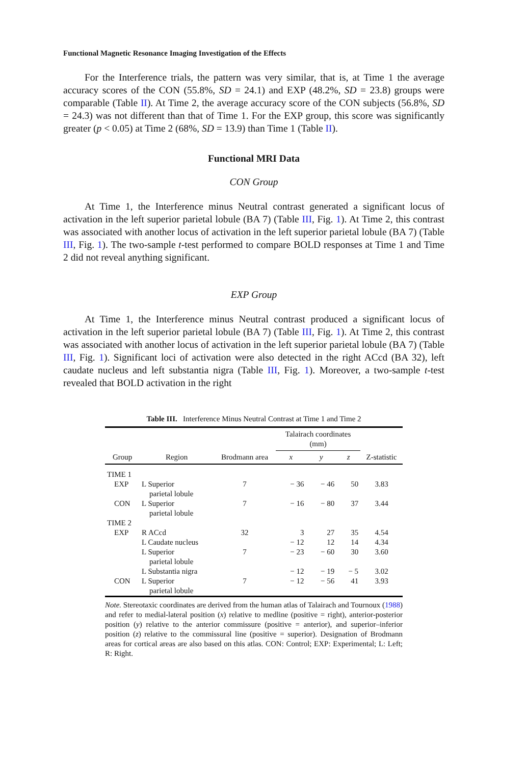Functional Magnetic Resonance Imaging Investigation of the Effects
For the Interference trials, the pattern was very similar, that is, at Time 1 the average accuracy scores of the CON (55.8%, SD = 24.1) and EXP (48.2%, SD = 23.8) groups were comparable (Table II). At Time 2, the average accuracy score of the CON subjects (56.8%, SD = 24.3) was not different than that of Time 1. For the EXP group, this score was significantly greater (p < 0.05) at Time 2 (68%, SD = 13.9) than Time 1 (Table II).
Functional MRI Data
CON Group
At Time 1, the Interference minus Neutral contrast generated a significant locus of activation in the left superior parietal lobule (BA 7) (Table III, Fig. 1). At Time 2, this contrast was associated with another locus of activation in the left superior parietal lobule (BA 7) (Table III, Fig. 1). The two-sample t-test performed to compare BOLD responses at Time 1 and Time 2 did not reveal anything significant.
EXP Group
At Time 1, the Interference minus Neutral contrast produced a significant locus of activation in the left superior parietal lobule (BA 7) (Table III, Fig. 1). At Time 2, this contrast was associated with another locus of activation in the left superior parietal lobule (BA 7) (Table III, Fig. 1). Significant loci of activation were also detected in the right ACcd (BA 32), left caudate nucleus and left substantia nigra (Table III, Fig. 1). Moreover, a two-sample t-test revealed that BOLD activation in the right
Table III. Interference Minus Neutral Contrast at Time 1 and Time 2
| Group | Region | Brodmann area | Talairach coordinates (mm) | | | Z-statistic |
| --- | --- | --- | --- | --- | --- | --- |
| | | | x | y | z | |
| TIME 1 | | | | | | |
| EXP | L Superior parietal lobule | 7 | − 36 | − 46 | 50 | 3.83 |
| CON | L Superior parietal lobule | 7 | − 16 | − 80 | 37 | 3.44 |
| TIME 2 | | | | | | |
| EXP | R ACcd | 32 | 3 | 27 | 35 | 4.54 |
| | L Caudate nucleus | | − 12 | 12 | 14 | 4.34 |
| | L Superior parietal lobule | 7 | − 23 | − 60 | 30 | 3.60 |
| | L Substantia nigra | | − 12 | − 19 | − 5 | 3.02 |
| CON | L Superior parietal lobule | 7 | − 12 | − 56 | 41 | 3.93 |
Note. Stereotaxic coordinates are derived from the human atlas of Talairach and Tournoux (1988) and refer to medial-lateral position (x) relative to medline (positive = right), anterior-posterior position (y) relative to the anterior commissure (positive = anterior), and superior–inferior position (z) relative to the commissural line (positive = superior). Designation of Brodmann areas for cortical areas are also based on this atlas. CON: Control; EXP: Experimental; L: Left; R: Right.